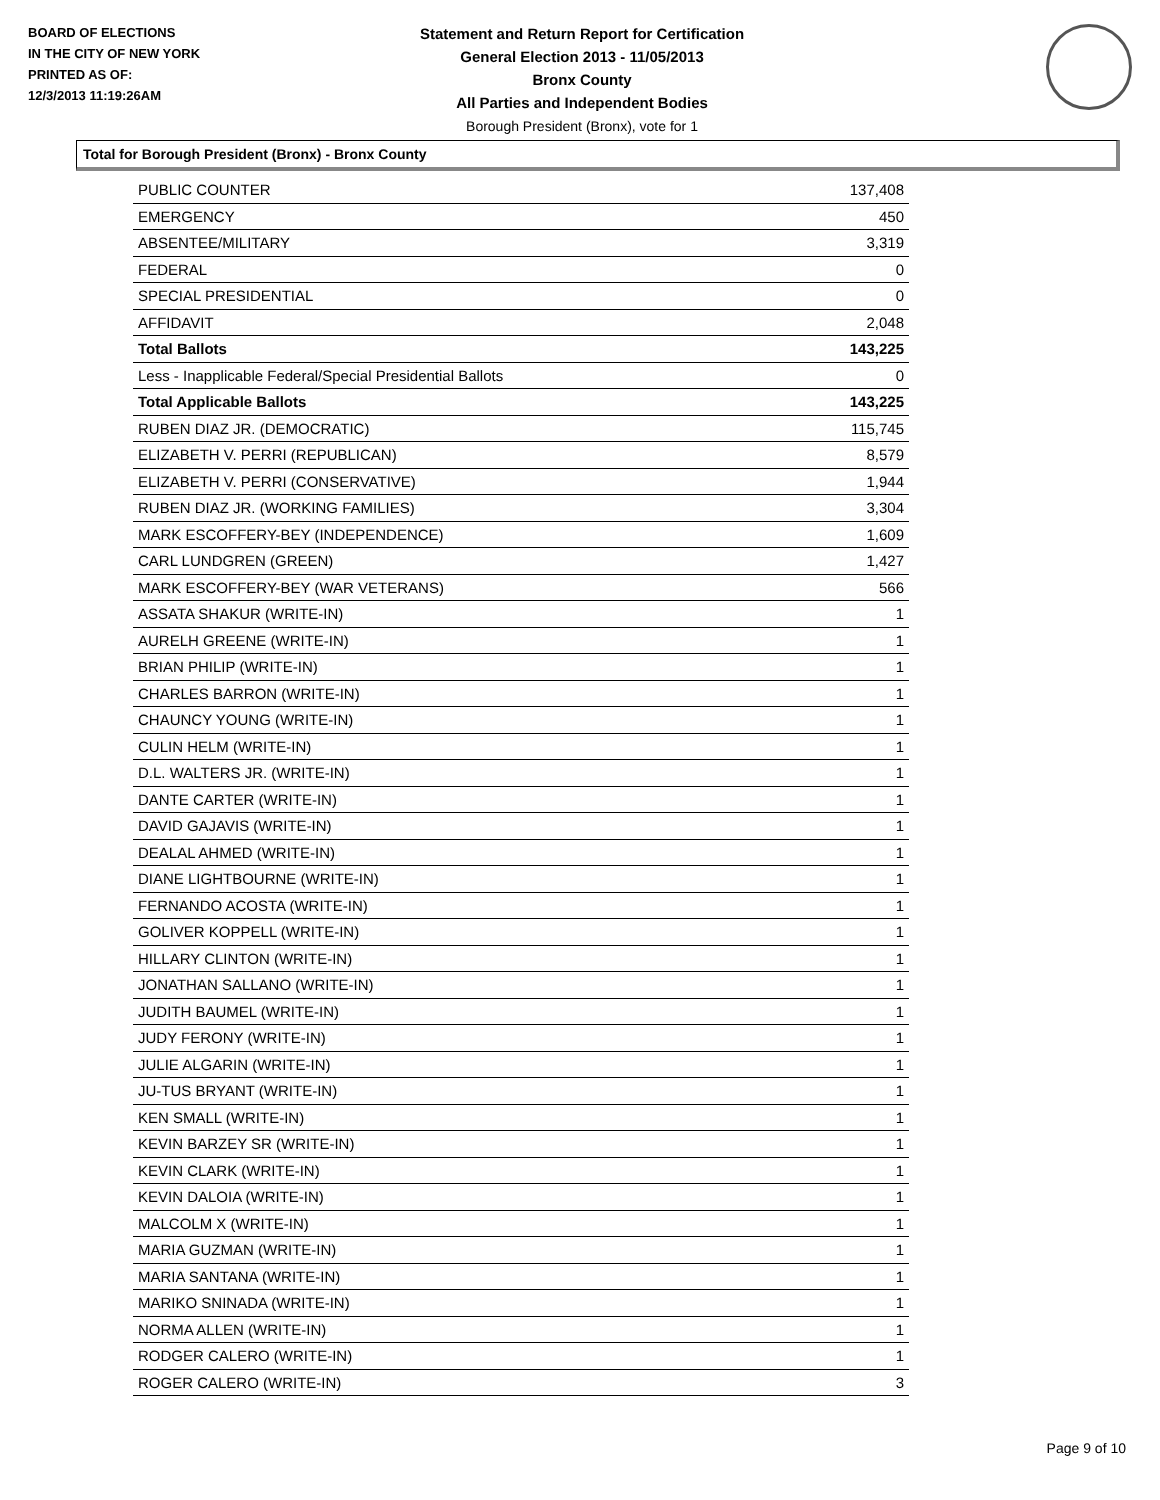BOARD OF ELECTIONS
IN THE CITY OF NEW YORK
PRINTED AS OF:
12/3/2013 11:19:26AM
Statement and Return Report for Certification
General Election 2013 - 11/05/2013
Bronx County
All Parties and Independent Bodies
Borough President (Bronx), vote for 1
Total for Borough President (Bronx) - Bronx County
| PUBLIC COUNTER | 137,408 |
| EMERGENCY | 450 |
| ABSENTEE/MILITARY | 3,319 |
| FEDERAL | 0 |
| SPECIAL PRESIDENTIAL | 0 |
| AFFIDAVIT | 2,048 |
| Total Ballots | 143,225 |
| Less - Inapplicable Federal/Special Presidential Ballots | 0 |
| Total Applicable Ballots | 143,225 |
| RUBEN DIAZ JR. (DEMOCRATIC) | 115,745 |
| ELIZABETH V. PERRI (REPUBLICAN) | 8,579 |
| ELIZABETH V. PERRI (CONSERVATIVE) | 1,944 |
| RUBEN DIAZ JR. (WORKING FAMILIES) | 3,304 |
| MARK ESCOFFERY-BEY (INDEPENDENCE) | 1,609 |
| CARL LUNDGREN (GREEN) | 1,427 |
| MARK ESCOFFERY-BEY (WAR VETERANS) | 566 |
| ASSATA SHAKUR (WRITE-IN) | 1 |
| AURELH GREENE (WRITE-IN) | 1 |
| BRIAN PHILIP (WRITE-IN) | 1 |
| CHARLES BARRON (WRITE-IN) | 1 |
| CHAUNCY YOUNG (WRITE-IN) | 1 |
| CULIN HELM (WRITE-IN) | 1 |
| D.L. WALTERS JR. (WRITE-IN) | 1 |
| DANTE CARTER (WRITE-IN) | 1 |
| DAVID GAJAVIS (WRITE-IN) | 1 |
| DEALAL AHMED (WRITE-IN) | 1 |
| DIANE LIGHTBOURNE (WRITE-IN) | 1 |
| FERNANDO ACOSTA (WRITE-IN) | 1 |
| GOLIVER KOPPELL (WRITE-IN) | 1 |
| HILLARY CLINTON (WRITE-IN) | 1 |
| JONATHAN SALLANO (WRITE-IN) | 1 |
| JUDITH BAUMEL (WRITE-IN) | 1 |
| JUDY FERONY (WRITE-IN) | 1 |
| JULIE ALGARIN (WRITE-IN) | 1 |
| JU-TUS BRYANT (WRITE-IN) | 1 |
| KEN SMALL (WRITE-IN) | 1 |
| KEVIN BARZEY SR (WRITE-IN) | 1 |
| KEVIN CLARK (WRITE-IN) | 1 |
| KEVIN DALOIA (WRITE-IN) | 1 |
| MALCOLM X (WRITE-IN) | 1 |
| MARIA GUZMAN (WRITE-IN) | 1 |
| MARIA SANTANA (WRITE-IN) | 1 |
| MARIKO SNINADA (WRITE-IN) | 1 |
| NORMA ALLEN (WRITE-IN) | 1 |
| RODGER CALERO (WRITE-IN) | 1 |
| ROGER CALERO (WRITE-IN) | 3 |
Page 9 of 10